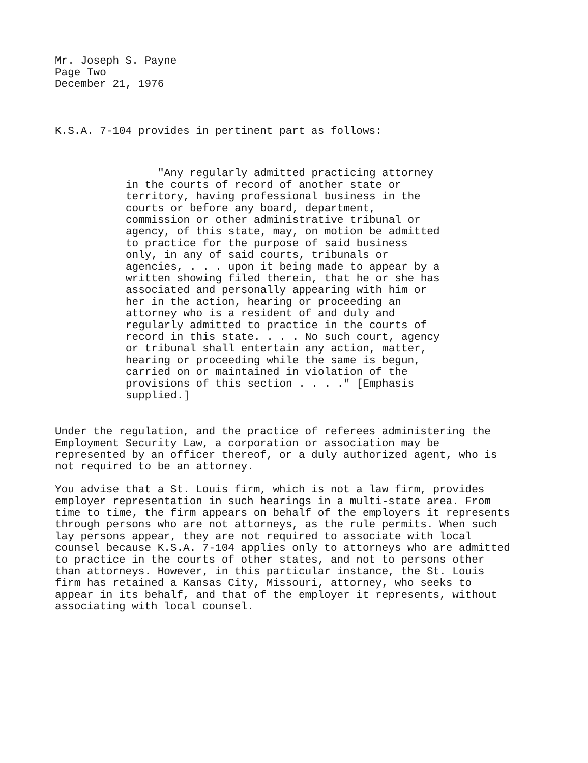Mr. Joseph S. Payne
Page Two
December 21, 1976
K.S.A. 7-104 provides in pertinent part as follows:
"Any regularly admitted practicing attorney in the courts of record of another state or territory, having professional business in the courts or before any board, department, commission or other administrative tribunal or agency, of this state, may, on motion be admitted to practice for the purpose of said business only, in any of said courts, tribunals or agencies, . . . upon it being made to appear by a written showing filed therein, that he or she has associated and personally appearing with him or her in the action, hearing or proceeding an attorney who is a resident of and duly and regularly admitted to practice in the courts of record in this state. . . . No such court, agency or tribunal shall entertain any action, matter, hearing or proceeding while the same is begun, carried on or maintained in violation of the provisions of this section . . . ." [Emphasis supplied.]
Under the regulation, and the practice of referees administering the Employment Security Law, a corporation or association may be represented by an officer thereof, or a duly authorized agent, who is not required to be an attorney.
You advise that a St. Louis firm, which is not a law firm, provides employer representation in such hearings in a multi-state area. From time to time, the firm appears on behalf of the employers it represents through persons who are not attorneys, as the rule permits. When such lay persons appear, they are not required to associate with local counsel because K.S.A. 7-104 applies only to attorneys who are admitted to practice in the courts of other states, and not to persons other than attorneys. However, in this particular instance, the St. Louis firm has retained a Kansas City, Missouri, attorney, who seeks to appear in its behalf, and that of the employer it represents, without associating with local counsel.